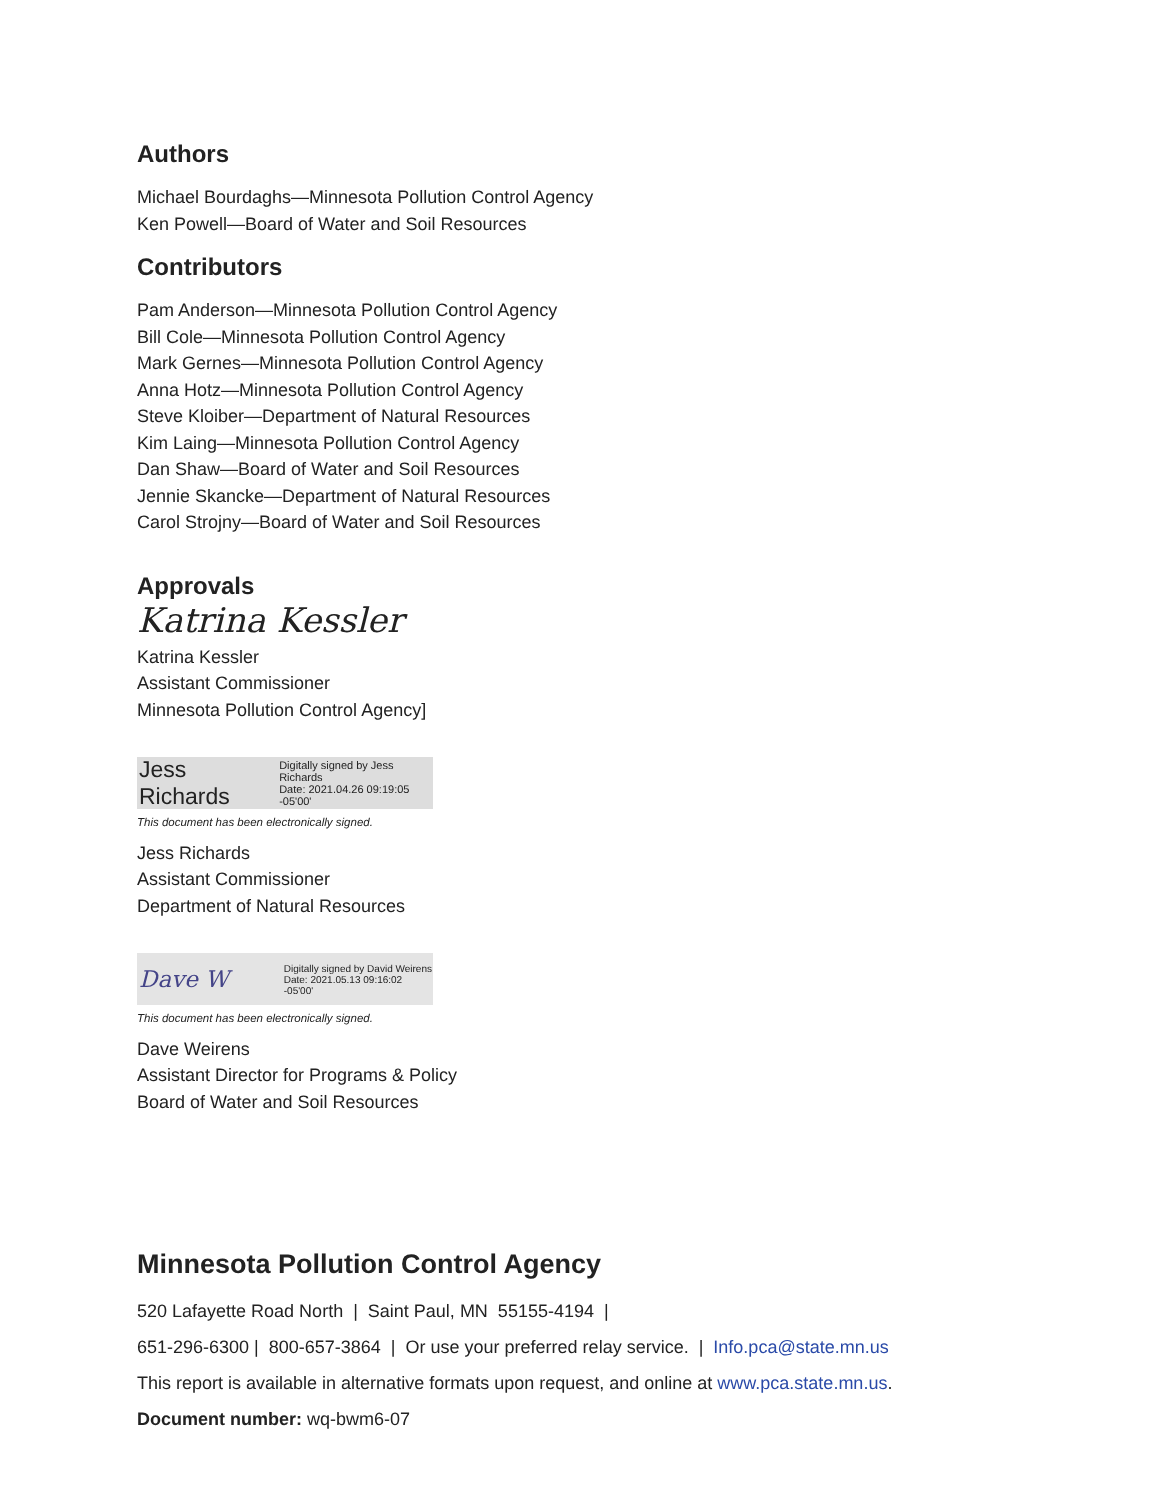Authors
Michael Bourdaghs—Minnesota Pollution Control Agency
Ken Powell—Board of Water and Soil Resources
Contributors
Pam Anderson—Minnesota Pollution Control Agency
Bill Cole—Minnesota Pollution Control Agency
Mark Gernes—Minnesota Pollution Control Agency
Anna Hotz—Minnesota Pollution Control Agency
Steve Kloiber—Department of Natural Resources
Kim Laing—Minnesota Pollution Control Agency
Dan Shaw—Board of Water and Soil Resources
Jennie Skancke—Department of Natural Resources
Carol Strojny—Board of Water and Soil Resources
Approvals
Katrina Kessler
Katrina Kessler
Assistant Commissioner
Minnesota Pollution Control Agency]
Jess Richards Digitally signed by Jess Richards
Date: 2021.04.26 09:19:05 -05'00'
This document has been electronically signed.
Jess Richards
Assistant Commissioner
Department of Natural Resources
Dave W Digitally signed by David Weirens
Date: 2021.05.13 09:16:02 -05'00'
This document has been electronically signed.
Dave Weirens
Assistant Director for Programs & Policy
Board of Water and Soil Resources
Minnesota Pollution Control Agency
520 Lafayette Road North | Saint Paul, MN 55155-4194 |
651-296-6300 | 800-657-3864 | Or use your preferred relay service. | Info.pca@state.mn.us
This report is available in alternative formats upon request, and online at www.pca.state.mn.us.
Document number: wq-bwm6-07